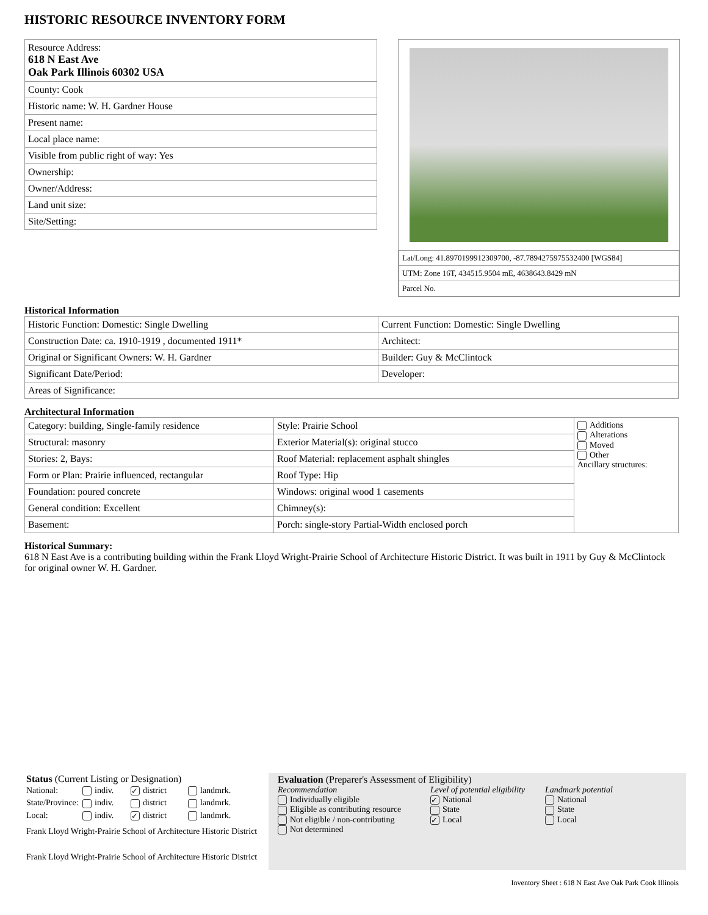HISTORIC RESOURCE INVENTORY FORM
| Resource Address: 618 N East Ave Oak Park Illinois 60302 USA |
| County: Cook |
| Historic name: W. H. Gardner House |
| Present name: |
| Local place name: |
| Visible from public right of way: Yes |
| Ownership: |
| Owner/Address: |
| Land unit size: |
| Site/Setting: |
| Lat/Long: 41.8970199912309700, -87.7894275975532400 [WGS84] |
| UTM: Zone 16T, 434515.9504 mE, 4638643.8429 mN |
| Parcel No. |
Historical Information
| Historic Function: Domestic: Single Dwelling | Current Function: Domestic: Single Dwelling |
| Construction Date: ca. 1910-1919 , documented 1911* | Architect: |
| Original or Significant Owners: W. H. Gardner | Builder: Guy & McClintock |
| Significant Date/Period: | Developer: |
| Areas of Significance: | |
Architectural Information
| Category: building, Single-family residence | Style: Prairie School | Additions Alterations Moved Other Ancillary structures: |
| Structural: masonry | Exterior Material(s): original stucco | |
| Stories: 2, Bays: | Roof Material: replacement asphalt shingles | |
| Form or Plan: Prairie influenced, rectangular | Roof Type: Hip | |
| Foundation: poured concrete | Windows: original wood 1 casements | |
| General condition: Excellent | Chimney(s): | |
| Basement: | Porch: single-story Partial-Width enclosed porch | |
Historical Summary:
618 N East Ave is a contributing building within the Frank Lloyd Wright-Prairie School of Architecture Historic District. It was built in 1911 by Guy & McClintock for original owner W. H. Gardner.
Status (Current Listing or Designation)
| National: | indiv. | ✓ district | landmrk. |
| State/Province: | indiv. | district | landmrk. |
| Local: | indiv. | ✓ district | landmrk. |
Frank Lloyd Wright-Prairie School of Architecture Historic District
Frank Lloyd Wright-Prairie School of Architecture Historic District
Evaluation (Preparer's Assessment of Eligibility)
Recommendation
Individually eligible
Eligible as contributing resource
Not eligible / non-contributing
Not determined
Level of potential eligibility
✓ National
State
✓ Local
Landmark potential
National
State
Local
Inventory Sheet : 618 N East Ave Oak Park Cook Illinois